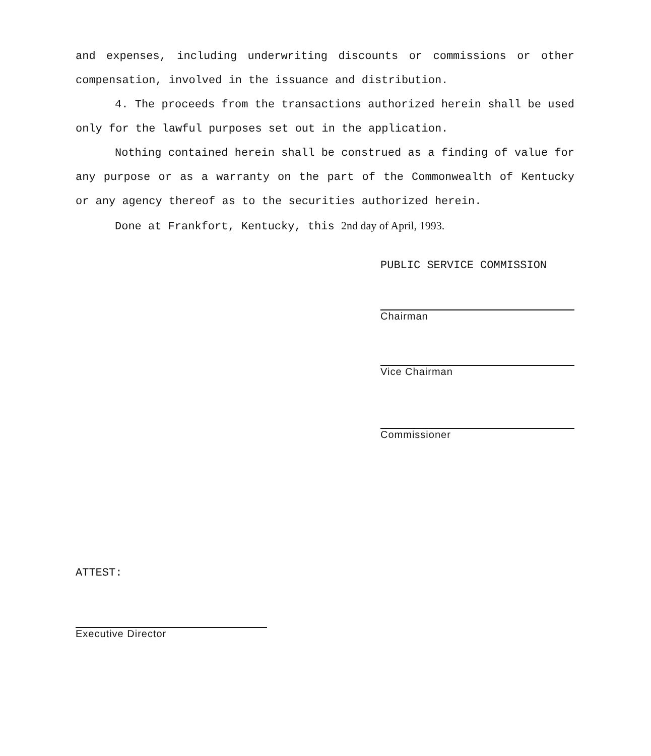and expenses, including underwriting discounts or commissions or other compensation, involved in the issuance and distribution.
4. The proceeds from the transactions authorized herein shall be used only for the lawful purposes set out in the application.
Nothing contained herein shall be construed as a finding of value for any purpose or as a warranty on the part of the Commonwealth of Kentucky or any agency thereof as to the securities authorized herein.
Done at Frankfort, Kentucky, this 2nd day of April, 1993.
PUBLIC SERVICE COMMISSION
Chairman
Vice Chairman
Commissioner
ATTEST:
Executive Director